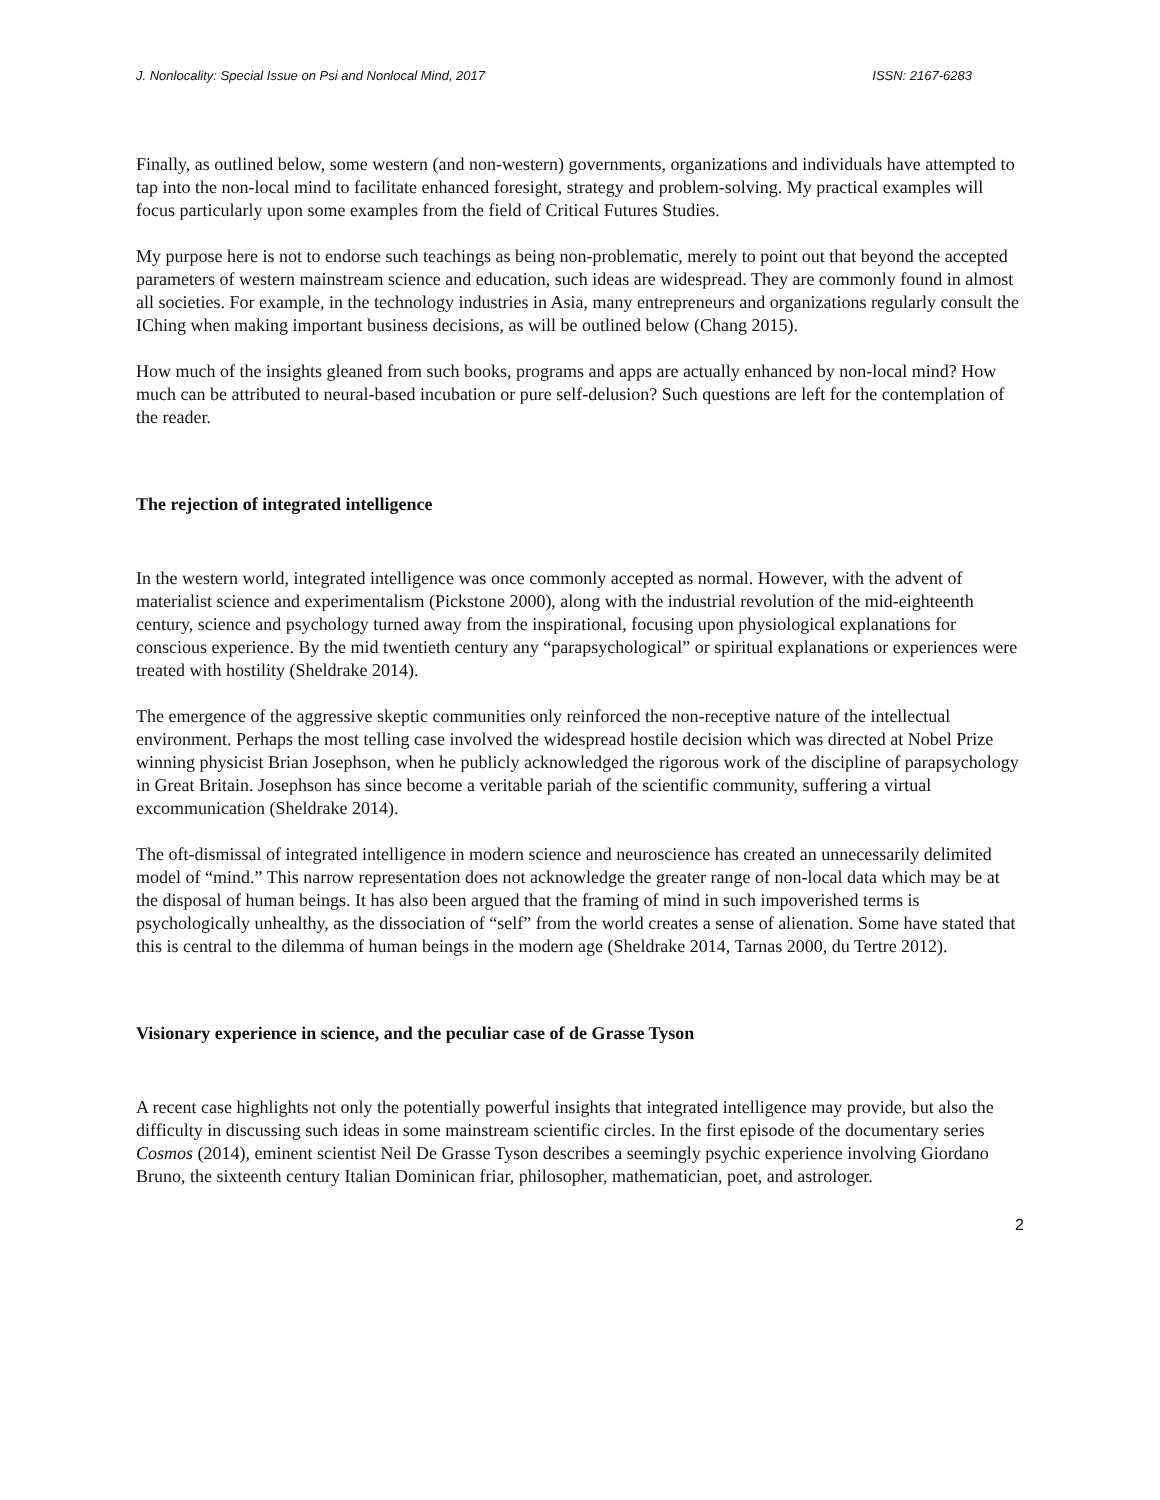J. Nonlocality: Special Issue on Psi and Nonlocal Mind, 2017 ISSN: 2167-6283
Finally, as outlined below, some western (and non-western) governments, organizations and individuals have attempted to tap into the non-local mind to facilitate enhanced foresight, strategy and problem-solving. My practical examples will focus particularly upon some examples from the field of Critical Futures Studies.
My purpose here is not to endorse such teachings as being non-problematic, merely to point out that beyond the accepted parameters of western mainstream science and education, such ideas are widespread. They are commonly found in almost all societies. For example, in the technology industries in Asia, many entrepreneurs and organizations regularly consult the IChing when making important business decisions, as will be outlined below (Chang 2015).
How much of the insights gleaned from such books, programs and apps are actually enhanced by non-local mind? How much can be attributed to neural-based incubation or pure self-delusion? Such questions are left for the contemplation of the reader.
The rejection of integrated intelligence
In the western world, integrated intelligence was once commonly accepted as normal. However, with the advent of materialist science and experimentalism (Pickstone 2000), along with the industrial revolution of the mid-eighteenth century, science and psychology turned away from the inspirational, focusing upon physiological explanations for conscious experience. By the mid twentieth century any “parapsychological” or spiritual explanations or experiences were treated with hostility (Sheldrake 2014).
The emergence of the aggressive skeptic communities only reinforced the non-receptive nature of the intellectual environment. Perhaps the most telling case involved the widespread hostile decision which was directed at Nobel Prize winning physicist Brian Josephson, when he publicly acknowledged the rigorous work of the discipline of parapsychology in Great Britain. Josephson has since become a veritable pariah of the scientific community, suffering a virtual excommunication (Sheldrake 2014).
The oft-dismissal of integrated intelligence in modern science and neuroscience has created an unnecessarily delimited model of “mind.” This narrow representation does not acknowledge the greater range of non-local data which may be at the disposal of human beings. It has also been argued that the framing of mind in such impoverished terms is psychologically unhealthy, as the dissociation of “self” from the world creates a sense of alienation. Some have stated that this is central to the dilemma of human beings in the modern age (Sheldrake 2014, Tarnas 2000, du Tertre 2012).
Visionary experience in science, and the peculiar case of de Grasse Tyson
A recent case highlights not only the potentially powerful insights that integrated intelligence may provide, but also the difficulty in discussing such ideas in some mainstream scientific circles. In the first episode of the documentary series Cosmos (2014), eminent scientist Neil De Grasse Tyson describes a seemingly psychic experience involving Giordano Bruno, the sixteenth century Italian Dominican friar, philosopher, mathematician, poet, and astrologer.
2